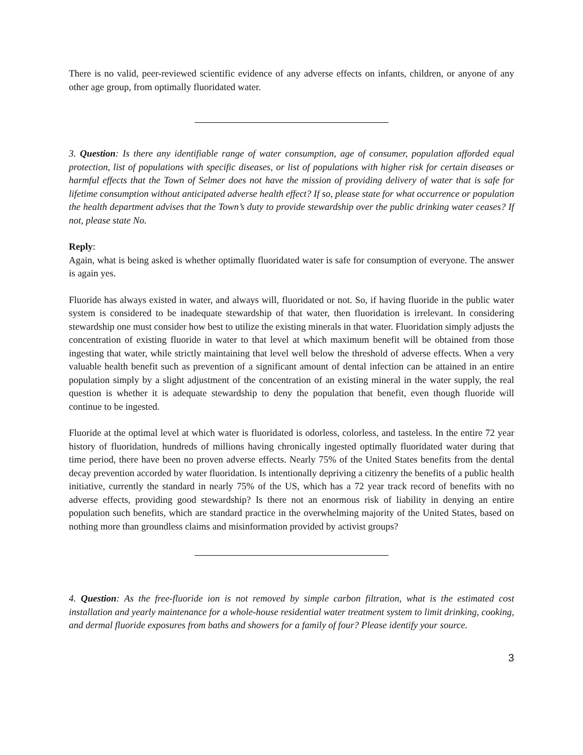There is no valid, peer-reviewed scientific evidence of any adverse effects on infants, children, or anyone of any other age group, from optimally fluoridated water.
3. Question: Is there any identifiable range of water consumption, age of consumer, population afforded equal protection, list of populations with specific diseases, or list of populations with higher risk for certain diseases or harmful effects that the Town of Selmer does not have the mission of providing delivery of water that is safe for lifetime consumption without anticipated adverse health effect? If so, please state for what occurrence or population the health department advises that the Town’s duty to provide stewardship over the public drinking water ceases? If not, please state No.
Reply:
Again, what is being asked is whether optimally fluoridated water is safe for consumption of everyone. The answer is again yes.
Fluoride has always existed in water, and always will, fluoridated or not. So, if having fluoride in the public water system is considered to be inadequate stewardship of that water, then fluoridation is irrelevant. In considering stewardship one must consider how best to utilize the existing minerals in that water. Fluoridation simply adjusts the concentration of existing fluoride in water to that level at which maximum benefit will be obtained from those ingesting that water, while strictly maintaining that level well below the threshold of adverse effects. When a very valuable health benefit such as prevention of a significant amount of dental infection can be attained in an entire population simply by a slight adjustment of the concentration of an existing mineral in the water supply, the real question is whether it is adequate stewardship to deny the population that benefit, even though fluoride will continue to be ingested.
Fluoride at the optimal level at which water is fluoridated is odorless, colorless, and tasteless. In the entire 72 year history of fluoridation, hundreds of millions having chronically ingested optimally fluoridated water during that time period, there have been no proven adverse effects. Nearly 75% of the United States benefits from the dental decay prevention accorded by water fluoridation. Is intentionally depriving a citizenry the benefits of a public health initiative, currently the standard in nearly 75% of the US, which has a 72 year track record of benefits with no adverse effects, providing good stewardship? Is there not an enormous risk of liability in denying an entire population such benefits, which are standard practice in the overwhelming majority of the United States, based on nothing more than groundless claims and misinformation provided by activist groups?
4. Question: As the free-fluoride ion is not removed by simple carbon filtration, what is the estimated cost installation and yearly maintenance for a whole-house residential water treatment system to limit drinking, cooking, and dermal fluoride exposures from baths and showers for a family of four? Please identify your source.
3